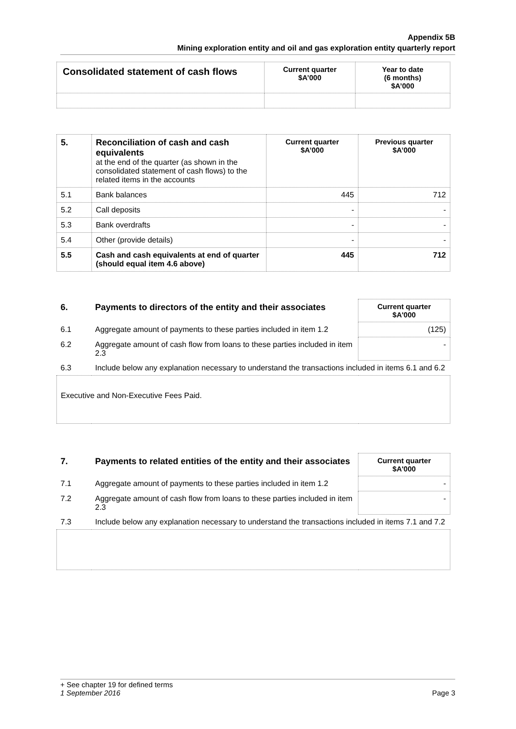Appendix 5B
Mining exploration entity and oil and gas exploration entity quarterly report
| Consolidated statement of cash flows | Current quarter $A’000 | Year to date (6 months) $A’000 |
| --- | --- | --- |
| 5. | Reconciliation of cash and cash equivalents at the end of the quarter (as shown in the consolidated statement of cash flows) to the related items in the accounts | Current quarter $A’000 | Previous quarter $A’000 |
| --- | --- | --- | --- |
| 5.1 | Bank balances | 445 | 712 |
| 5.2 | Call deposits | - | - |
| 5.3 | Bank overdrafts | - | - |
| 5.4 | Other (provide details) | - | - |
| 5.5 | Cash and cash equivalents at end of quarter (should equal item 4.6 above) | 445 | 712 |
| 6. | Payments to directors of the entity and their associates | Current quarter $A'000 |
| 6.1 | Aggregate amount of payments to these parties included in item 1.2 | (125) |
| 6.2 | Aggregate amount of cash flow from loans to these parties included in item 2.3 | - |
| 6.3 | Include below any explanation necessary to understand the transactions included in items 6.1 and 6.2 | |
| Executive and Non-Executive Fees Paid. | | |
| 7. | Payments to related entities of the entity and their associates | Current quarter $A'000 |
| 7.1 | Aggregate amount of payments to these parties included in item 1.2 | - |
| 7.2 | Aggregate amount of cash flow from loans to these parties included in item 2.3 | - |
| 7.3 | Include below any explanation necessary to understand the transactions included in items 7.1 and 7.2 | |
+ See chapter 19 for defined terms
1 September 2016 Page 3